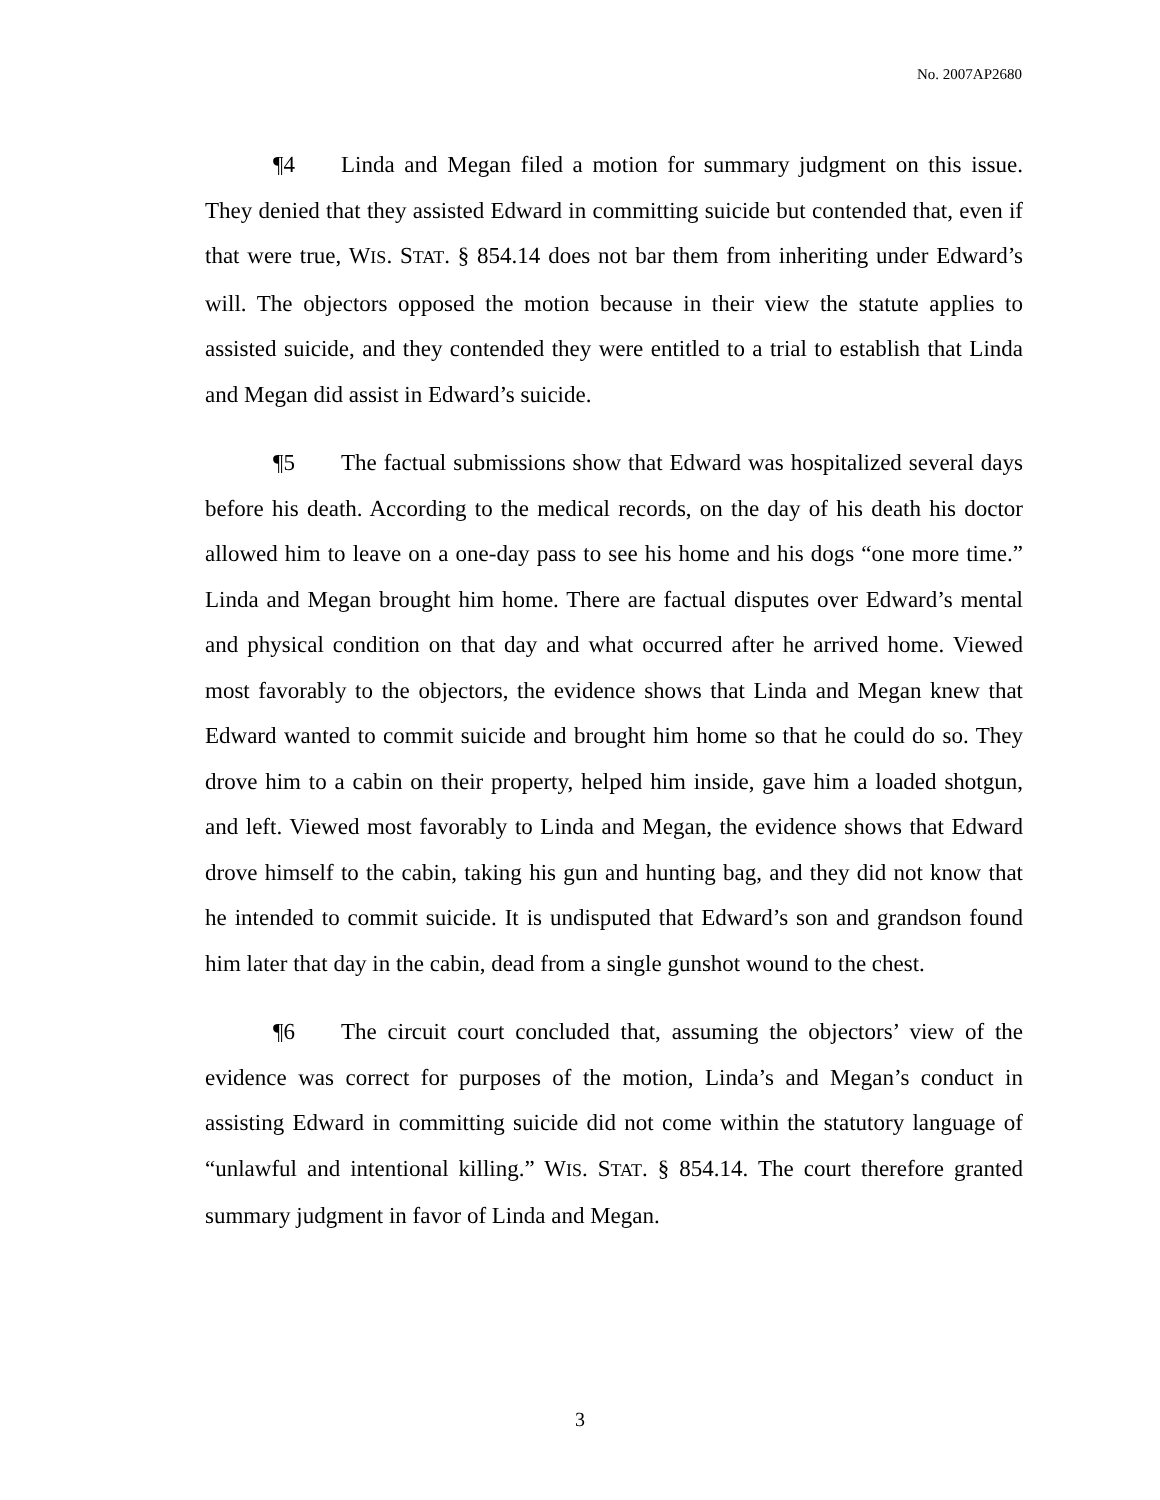No. 2007AP2680
¶4 Linda and Megan filed a motion for summary judgment on this issue. They denied that they assisted Edward in committing suicide but contended that, even if that were true, WIS. STAT. § 854.14 does not bar them from inheriting under Edward’s will. The objectors opposed the motion because in their view the statute applies to assisted suicide, and they contended they were entitled to a trial to establish that Linda and Megan did assist in Edward’s suicide.
¶5 The factual submissions show that Edward was hospitalized several days before his death. According to the medical records, on the day of his death his doctor allowed him to leave on a one-day pass to see his home and his dogs “one more time.” Linda and Megan brought him home. There are factual disputes over Edward’s mental and physical condition on that day and what occurred after he arrived home. Viewed most favorably to the objectors, the evidence shows that Linda and Megan knew that Edward wanted to commit suicide and brought him home so that he could do so. They drove him to a cabin on their property, helped him inside, gave him a loaded shotgun, and left. Viewed most favorably to Linda and Megan, the evidence shows that Edward drove himself to the cabin, taking his gun and hunting bag, and they did not know that he intended to commit suicide. It is undisputed that Edward’s son and grandson found him later that day in the cabin, dead from a single gunshot wound to the chest.
¶6 The circuit court concluded that, assuming the objectors’ view of the evidence was correct for purposes of the motion, Linda’s and Megan’s conduct in assisting Edward in committing suicide did not come within the statutory language of “unlawful and intentional killing.” WIS. STAT. § 854.14. The court therefore granted summary judgment in favor of Linda and Megan.
3